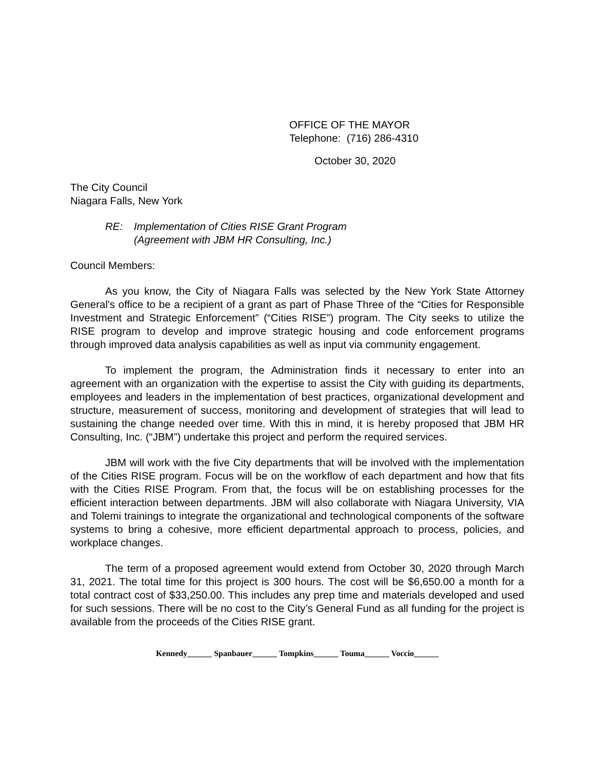OFFICE OF THE MAYOR
Telephone: (716) 286-4310
October 30, 2020
The City Council
Niagara Falls, New York
RE: Implementation of Cities RISE Grant Program
(Agreement with JBM HR Consulting, Inc.)
Council Members:
As you know, the City of Niagara Falls was selected by the New York State Attorney General's office to be a recipient of a grant as part of Phase Three of the “Cities for Responsible Investment and Strategic Enforcement” (“Cities RISE”) program. The City seeks to utilize the RISE program to develop and improve strategic housing and code enforcement programs through improved data analysis capabilities as well as input via community engagement.
To implement the program, the Administration finds it necessary to enter into an agreement with an organization with the expertise to assist the City with guiding its departments, employees and leaders in the implementation of best practices, organizational development and structure, measurement of success, monitoring and development of strategies that will lead to sustaining the change needed over time. With this in mind, it is hereby proposed that JBM HR Consulting, Inc. (“JBM”) undertake this project and perform the required services.
JBM will work with the five City departments that will be involved with the implementation of the Cities RISE program. Focus will be on the workflow of each department and how that fits with the Cities RISE Program. From that, the focus will be on establishing processes for the efficient interaction between departments. JBM will also collaborate with Niagara University, VIA and Tolemi trainings to integrate the organizational and technological components of the software systems to bring a cohesive, more efficient departmental approach to process, policies, and workplace changes.
The term of a proposed agreement would extend from October 30, 2020 through March 31, 2021. The total time for this project is 300 hours. The cost will be $6,650.00 a month for a total contract cost of $33,250.00. This includes any prep time and materials developed and used for such sessions. There will be no cost to the City’s General Fund as all funding for the project is available from the proceeds of the Cities RISE grant.
Kennedy______ Spanbauer______ Tompkins______ Touma______ Voccio______